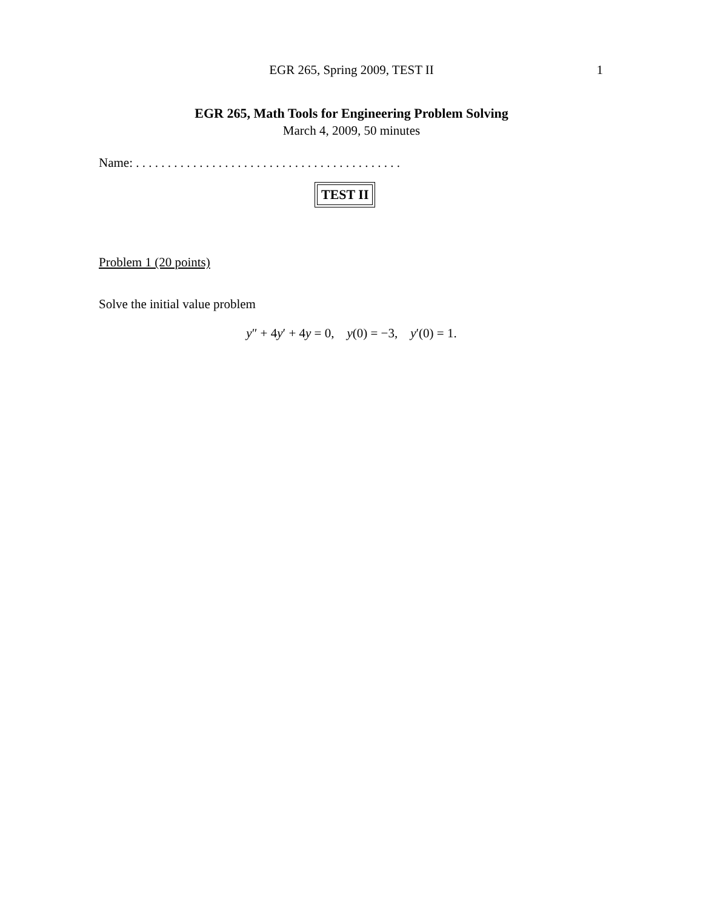EGR 265, Spring 2009, TEST II
1
EGR 265, Math Tools for Engineering Problem Solving
March 4, 2009, 50 minutes
Name: . . . . . . . . . . . . . . . . . . . . . . . . . . . . . . . . . . . . . . . . . .
TEST II
Problem 1 (20 points)
Solve the initial value problem
y″ + 4y′ + 4y = 0, y(0) = −3, y′(0) = 1.